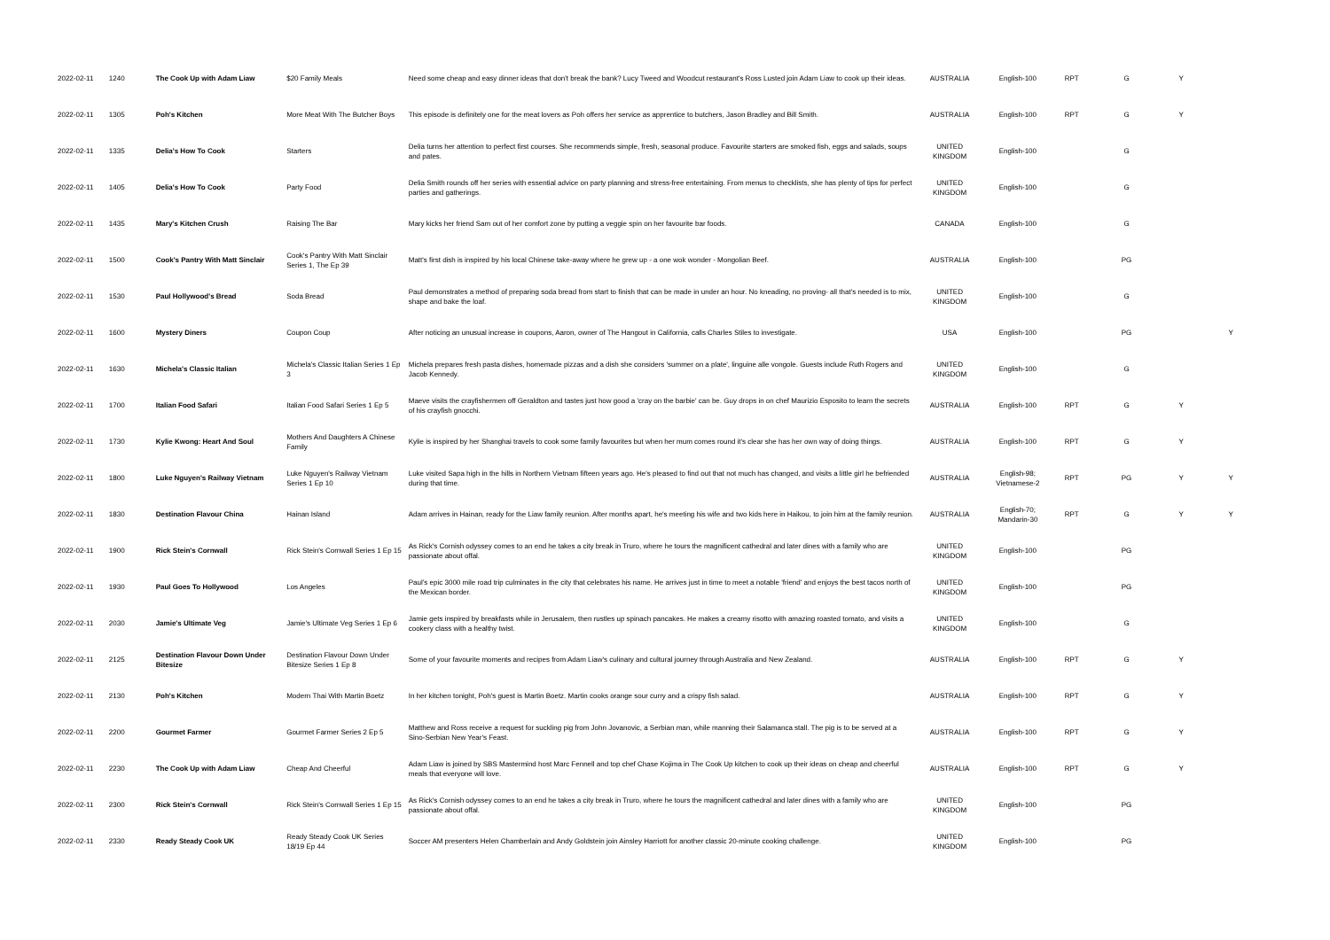| 2022-02-11 | 1240 | The Cook Up with Adam Liaw | $20 Family Meals | Need some cheap and easy dinner ideas that don't break the bank? Lucy Tweed and Woodcut restaurant's Ross Lusted join Adam Liaw to cook up their ideas. | AUSTRALIA | English-100 | RPT | G | Y | |
| 2022-02-11 | 1305 | Poh's Kitchen | More Meat With The Butcher Boys | This episode is definitely one for the meat lovers as Poh offers her service as apprentice to butchers, Jason Bradley and Bill Smith. | AUSTRALIA | English-100 | RPT | G | Y | |
| 2022-02-11 | 1335 | Delia's How To Cook | Starters | Delia turns her attention to perfect first courses. She recommends simple, fresh, seasonal produce. Favourite starters are smoked fish, eggs and salads, soups and pates. | UNITED KINGDOM | English-100 | | G | | |
| 2022-02-11 | 1405 | Delia's How To Cook | Party Food | Delia Smith rounds off her series with essential advice on party planning and stress-free entertaining. From menus to checklists, she has plenty of tips for perfect parties and gatherings. | UNITED KINGDOM | English-100 | | G | | |
| 2022-02-11 | 1435 | Mary's Kitchen Crush | Raising The Bar | Mary kicks her friend Sam out of her comfort zone by putting a veggie spin on her favourite bar foods. | CANADA | English-100 | | G | | |
| 2022-02-11 | 1500 | Cook's Pantry With Matt Sinclair | Cook's Pantry With Matt Sinclair Series 1, The Ep 39 | Matt's first dish is inspired by his local Chinese take-away where he grew up - a one wok wonder - Mongolian Beef. | AUSTRALIA | English-100 | | PG | | |
| 2022-02-11 | 1530 | Paul Hollywood's Bread | Soda Bread | Paul demonstrates a method of preparing soda bread from start to finish that can be made in under an hour. No kneading, no proving- all that's needed is to mix, shape and bake the loaf. | UNITED KINGDOM | English-100 | | G | | |
| 2022-02-11 | 1600 | Mystery Diners | Coupon Coup | After noticing an unusual increase in coupons, Aaron, owner of The Hangout in California, calls Charles Stiles to investigate. | USA | English-100 | | PG | | Y |
| 2022-02-11 | 1630 | Michela's Classic Italian | Michela's Classic Italian Series 1 Ep 3 | Michela prepares fresh pasta dishes, homemade pizzas and a dish she considers 'summer on a plate', linguine alle vongole. Guests include Ruth Rogers and Jacob Kennedy. | UNITED KINGDOM | English-100 | | G | | |
| 2022-02-11 | 1700 | Italian Food Safari | Italian Food Safari Series 1 Ep 5 | Maeve visits the crayfishermen off Geraldton and tastes just how good a 'cray on the barbie' can be. Guy drops in on chef Maurizio Esposito to learn the secrets of his crayfish gnocchi. | AUSTRALIA | English-100 | RPT | G | Y | |
| 2022-02-11 | 1730 | Kylie Kwong: Heart And Soul | Mothers And Daughters A Chinese Family | Kylie is inspired by her Shanghai travels to cook some family favourites but when her mum comes round it's clear she has her own way of doing things. | AUSTRALIA | English-100 | RPT | G | Y | |
| 2022-02-11 | 1800 | Luke Nguyen's Railway Vietnam | Luke Nguyen's Railway Vietnam Series 1 Ep 10 | Luke visited Sapa high in the hills in Northern Vietnam fifteen years ago. He's pleased to find out that not much has changed, and visits a little girl he befriended during that time. | AUSTRALIA | English-98; Vietnamese-2 | RPT | PG | Y | Y |
| 2022-02-11 | 1830 | Destination Flavour China | Hainan Island | Adam arrives in Hainan, ready for the Liaw family reunion. After months apart, he's meeting his wife and two kids here in Haikou, to join him at the family reunion. | AUSTRALIA | English-70; Mandarin-30 | RPT | G | Y | Y |
| 2022-02-11 | 1900 | Rick Stein's Cornwall | Rick Stein's Cornwall Series 1 Ep 15 | As Rick's Cornish odyssey comes to an end he takes a city break in Truro, where he tours the magnificent cathedral and later dines with a family who are passionate about offal. | UNITED KINGDOM | English-100 | | PG | | |
| 2022-02-11 | 1930 | Paul Goes To Hollywood | Los Angeles | Paul’s epic 3000 mile road trip culminates in the city that celebrates his name. He arrives just in time to meet a notable 'friend' and enjoys the best tacos north of the Mexican border. | UNITED KINGDOM | English-100 | | PG | | |
| 2022-02-11 | 2030 | Jamie's Ultimate Veg | Jamie's Ultimate Veg Series 1 Ep 6 | Jamie gets inspired by breakfasts while in Jerusalem, then rustles up spinach pancakes. He makes a creamy risotto with amazing roasted tomato, and visits a cookery class with a healthy twist. | UNITED KINGDOM | English-100 | | G | | |
| 2022-02-11 | 2125 | Destination Flavour Down Under Bitesize | Destination Flavour Down Under Bitesize Series 1 Ep 8 | Some of your favourite moments and recipes from Adam Liaw's culinary and cultural journey through Australia and New Zealand. | AUSTRALIA | English-100 | RPT | G | Y | |
| 2022-02-11 | 2130 | Poh's Kitchen | Modern Thai With Martin Boetz | In her kitchen tonight, Poh's guest is Martin Boetz. Martin cooks orange sour curry and a crispy fish salad. | AUSTRALIA | English-100 | RPT | G | Y | |
| 2022-02-11 | 2200 | Gourmet Farmer | Gourmet Farmer Series 2 Ep 5 | Matthew and Ross receive a request for suckling pig from John Jovanovic, a Serbian man, while manning their Salamanca stall. The pig is to be served at a Sino-Serbian New Year's Feast. | AUSTRALIA | English-100 | RPT | G | Y | |
| 2022-02-11 | 2230 | The Cook Up with Adam Liaw | Cheap And Cheerful | Adam Liaw is joined by SBS Mastermind host Marc Fennell and top chef Chase Kojima in The Cook Up kitchen to cook up their ideas on cheap and cheerful meals that everyone will love. | AUSTRALIA | English-100 | RPT | G | Y | |
| 2022-02-11 | 2300 | Rick Stein's Cornwall | Rick Stein's Cornwall Series 1 Ep 15 | As Rick's Cornish odyssey comes to an end he takes a city break in Truro, where he tours the magnificent cathedral and later dines with a family who are passionate about offal. | UNITED KINGDOM | English-100 | | PG | | |
| 2022-02-11 | 2330 | Ready Steady Cook UK | Ready Steady Cook UK Series 18/19 Ep 44 | Soccer AM presenters Helen Chamberlain and Andy Goldstein join Ainsley Harriott for another classic 20-minute cooking challenge. | UNITED KINGDOM | English-100 | | PG | | |